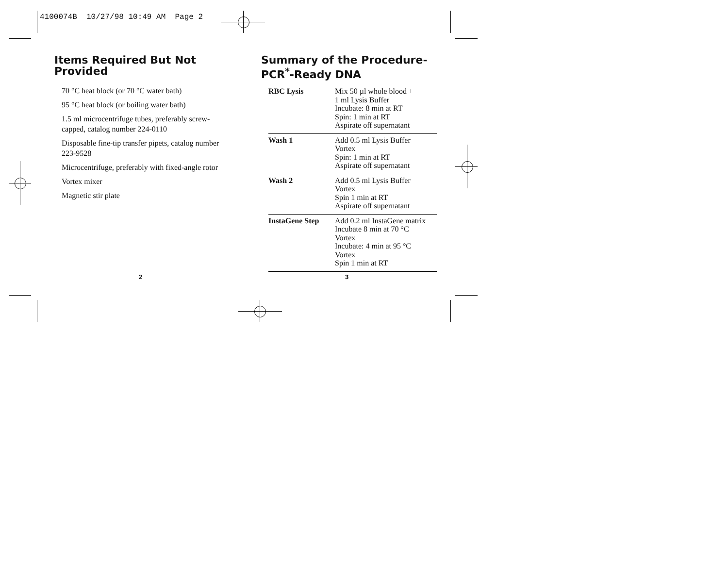4100074B 10/27/98 10:49 AM Page 2
Items Required But Not Provided
70 °C heat block (or 70 °C water bath)
95 °C heat block (or boiling water bath)
1.5 ml microcentrifuge tubes, preferably screw-capped, catalog number 224-0110
Disposable fine-tip transfer pipets, catalog number 223-9528
Microcentrifuge, preferably with fixed-angle rotor
Vortex mixer
Magnetic stir plate
Summary of the Procedure-PCR<sup>*</sup>-Ready DNA
| RBC Lysis | Mix 50 µl whole blood + 1 ml Lysis Buffer Incubate: 8 min at RT Spin: 1 min at RT Aspirate off supernatant |
| Wash 1 | Add 0.5 ml Lysis Buffer Vortex Spin: 1 min at RT Aspirate off supernatant |
| Wash 2 | Add 0.5 ml Lysis Buffer Vortex Spin 1 min at RT Aspirate off supernatant |
| InstaGene Step | Add 0.2 ml InstaGene matrix Incubate 8 min at 70 °C Vortex Incubate: 4 min at 95 °C Vortex Spin 1 min at RT |
2 3